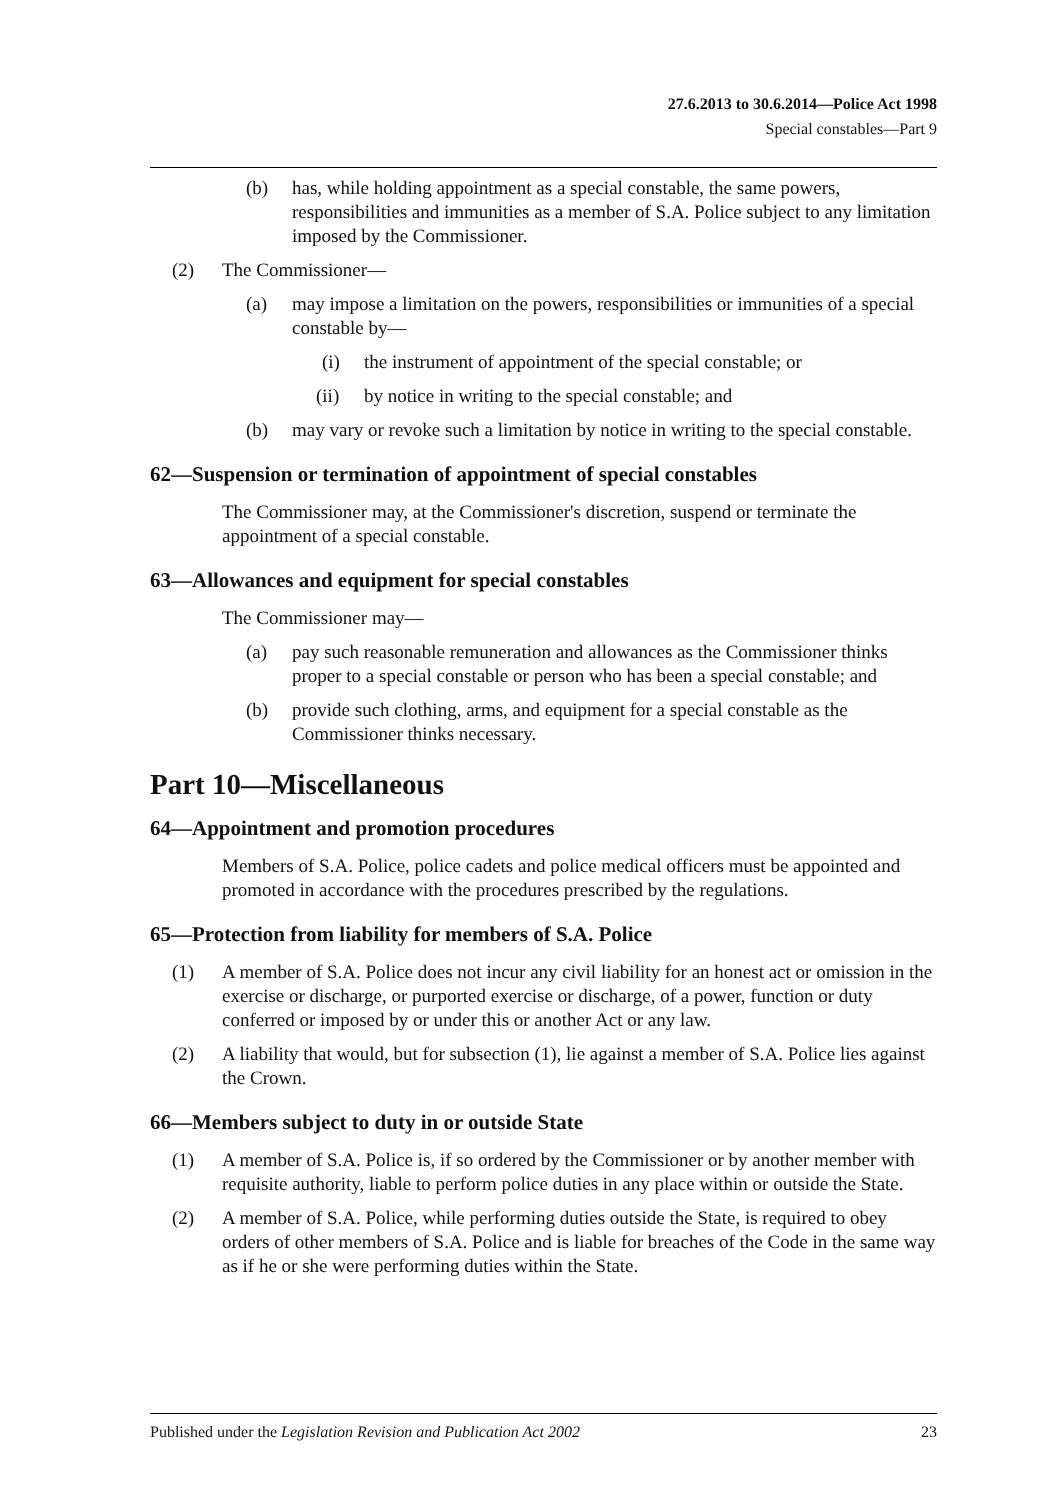27.6.2013 to 30.6.2014—Police Act 1998
Special constables—Part 9
(b) has, while holding appointment as a special constable, the same powers, responsibilities and immunities as a member of S.A. Police subject to any limitation imposed by the Commissioner.
(2) The Commissioner—
(a) may impose a limitation on the powers, responsibilities or immunities of a special constable by—
(i) the instrument of appointment of the special constable; or
(ii) by notice in writing to the special constable; and
(b) may vary or revoke such a limitation by notice in writing to the special constable.
62—Suspension or termination of appointment of special constables
The Commissioner may, at the Commissioner's discretion, suspend or terminate the appointment of a special constable.
63—Allowances and equipment for special constables
The Commissioner may—
(a) pay such reasonable remuneration and allowances as the Commissioner thinks proper to a special constable or person who has been a special constable; and
(b) provide such clothing, arms, and equipment for a special constable as the Commissioner thinks necessary.
Part 10—Miscellaneous
64—Appointment and promotion procedures
Members of S.A. Police, police cadets and police medical officers must be appointed and promoted in accordance with the procedures prescribed by the regulations.
65—Protection from liability for members of S.A. Police
(1) A member of S.A. Police does not incur any civil liability for an honest act or omission in the exercise or discharge, or purported exercise or discharge, of a power, function or duty conferred or imposed by or under this or another Act or any law.
(2) A liability that would, but for subsection (1), lie against a member of S.A. Police lies against the Crown.
66—Members subject to duty in or outside State
(1) A member of S.A. Police is, if so ordered by the Commissioner or by another member with requisite authority, liable to perform police duties in any place within or outside the State.
(2) A member of S.A. Police, while performing duties outside the State, is required to obey orders of other members of S.A. Police and is liable for breaches of the Code in the same way as if he or she were performing duties within the State.
Published under the Legislation Revision and Publication Act 2002 23